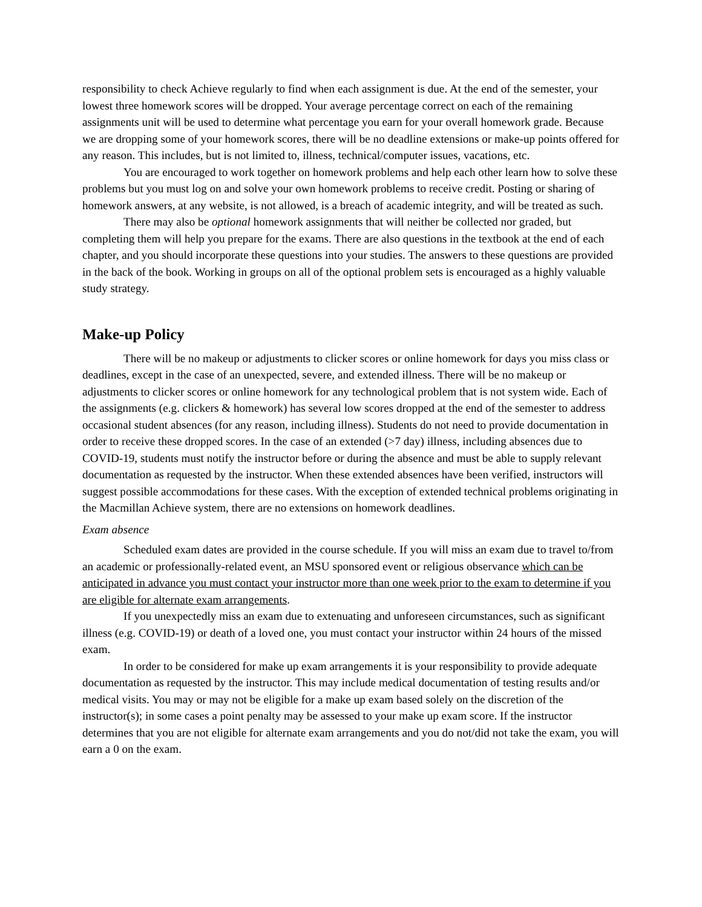responsibility to check Achieve regularly to find when each assignment is due. At the end of the semester, your lowest three homework scores will be dropped. Your average percentage correct on each of the remaining assignments unit will be used to determine what percentage you earn for your overall homework grade. Because we are dropping some of your homework scores, there will be no deadline extensions or make-up points offered for any reason. This includes, but is not limited to, illness, technical/computer issues, vacations, etc.
You are encouraged to work together on homework problems and help each other learn how to solve these problems but you must log on and solve your own homework problems to receive credit. Posting or sharing of homework answers, at any website, is not allowed, is a breach of academic integrity, and will be treated as such.
There may also be optional homework assignments that will neither be collected nor graded, but completing them will help you prepare for the exams. There are also questions in the textbook at the end of each chapter, and you should incorporate these questions into your studies. The answers to these questions are provided in the back of the book. Working in groups on all of the optional problem sets is encouraged as a highly valuable study strategy.
Make-up Policy
There will be no makeup or adjustments to clicker scores or online homework for days you miss class or deadlines, except in the case of an unexpected, severe, and extended illness. There will be no makeup or adjustments to clicker scores or online homework for any technological problem that is not system wide. Each of the assignments (e.g. clickers & homework) has several low scores dropped at the end of the semester to address occasional student absences (for any reason, including illness). Students do not need to provide documentation in order to receive these dropped scores. In the case of an extended (>7 day) illness, including absences due to COVID-19, students must notify the instructor before or during the absence and must be able to supply relevant documentation as requested by the instructor. When these extended absences have been verified, instructors will suggest possible accommodations for these cases. With the exception of extended technical problems originating in the Macmillan Achieve system, there are no extensions on homework deadlines.
Exam absence
Scheduled exam dates are provided in the course schedule. If you will miss an exam due to travel to/from an academic or professionally-related event, an MSU sponsored event or religious observance which can be anticipated in advance you must contact your instructor more than one week prior to the exam to determine if you are eligible for alternate exam arrangements.
If you unexpectedly miss an exam due to extenuating and unforeseen circumstances, such as significant illness (e.g. COVID-19) or death of a loved one, you must contact your instructor within 24 hours of the missed exam.
In order to be considered for make up exam arrangements it is your responsibility to provide adequate documentation as requested by the instructor. This may include medical documentation of testing results and/or medical visits. You may or may not be eligible for a make up exam based solely on the discretion of the instructor(s); in some cases a point penalty may be assessed to your make up exam score. If the instructor determines that you are not eligible for alternate exam arrangements and you do not/did not take the exam, you will earn a 0 on the exam.